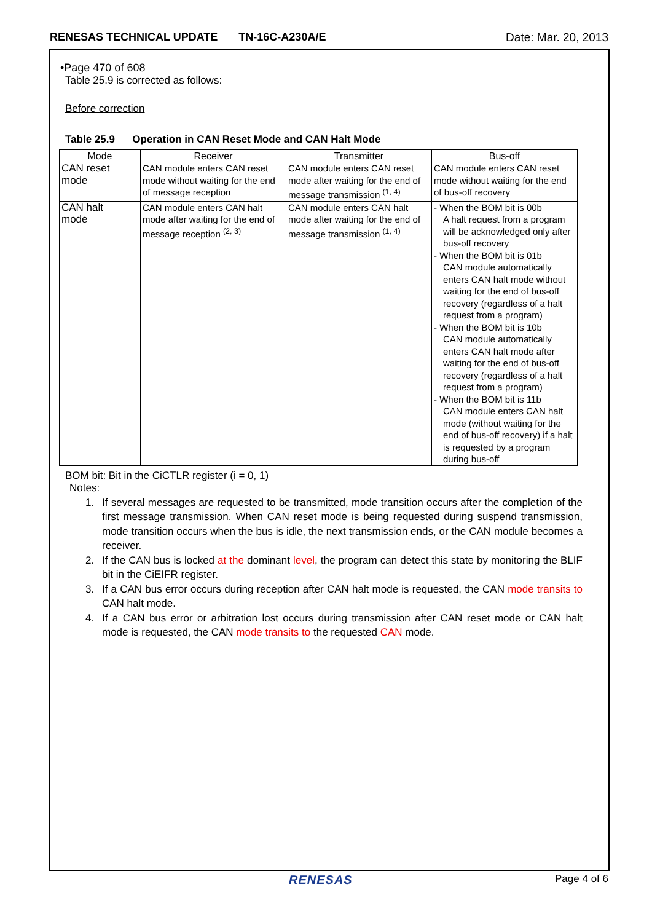RENESAS TECHNICAL UPDATE TN-16C-A230A/E Date: Mar. 20, 2013
•Page 470 of 608
Table 25.9 is corrected as follows:
Before correction
Table 25.9 Operation in CAN Reset Mode and CAN Halt Mode
| Mode | Receiver | Transmitter | Bus-off |
| --- | --- | --- | --- |
| CAN reset mode | CAN module enters CAN reset mode without waiting for the end of message reception | CAN module enters CAN reset mode after waiting for the end of message transmission <sup>(1, 4)</sup> | CAN module enters CAN reset mode without waiting for the end of bus-off recovery |
| CAN halt mode | CAN module enters CAN halt mode after waiting for the end of message reception <sup>(2, 3)</sup> | CAN module enters CAN halt mode after waiting for the end of message transmission <sup>(1, 4)</sup> | - When the BOM bit is 00b A halt request from a program will be acknowledged only after bus-off recovery - When the BOM bit is 01b CAN module automatically enters CAN halt mode without waiting for the end of bus-off recovery (regardless of a halt request from a program) - When the BOM bit is 10b CAN module automatically enters CAN halt mode after waiting for the end of bus-off recovery (regardless of a halt request from a program) - When the BOM bit is 11b CAN module enters CAN halt mode (without waiting for the end of bus-off recovery) if a halt is requested by a program during bus-off |
BOM bit: Bit in the CiCTLR register (i = 0, 1)
Notes:
1. If several messages are requested to be transmitted, mode transition occurs after the completion of the first message transmission. When CAN reset mode is being requested during suspend transmission, mode transition occurs when the bus is idle, the next transmission ends, or the CAN module becomes a receiver.
2. If the CAN bus is locked at the dominant level, the program can detect this state by monitoring the BLIF bit in the CiEIFR register.
3. If a CAN bus error occurs during reception after CAN halt mode is requested, the CAN mode transits to CAN halt mode.
4. If a CAN bus error or arbitration lost occurs during transmission after CAN reset mode or CAN halt mode is requested, the CAN mode transits to the requested CAN mode.
RENESAS Page 4 of 6